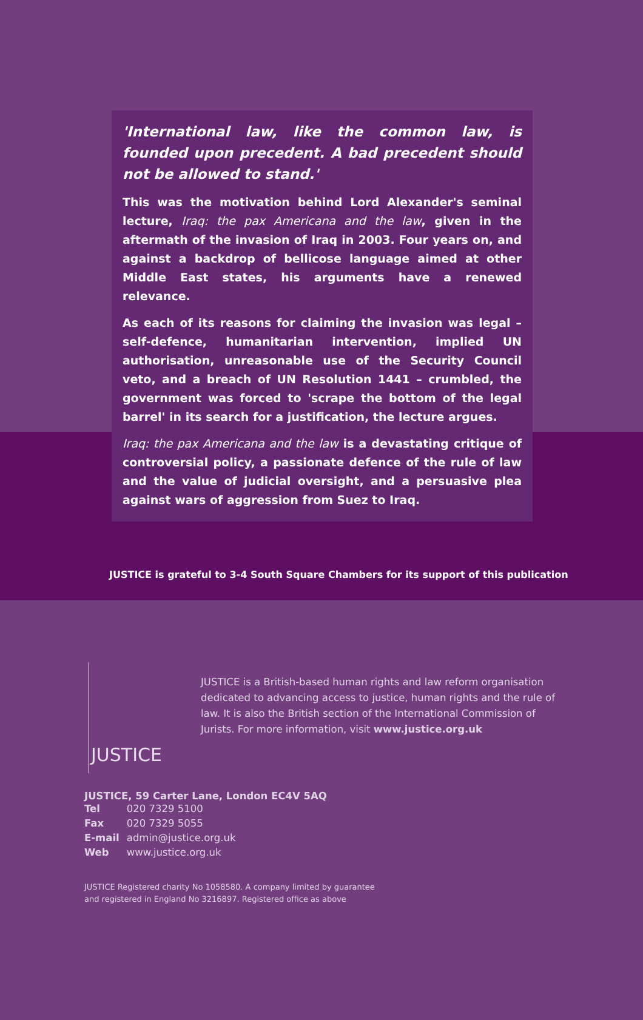'International law, like the common law, is founded upon precedent. A bad precedent should not be allowed to stand.'
This was the motivation behind Lord Alexander's seminal lecture, Iraq: the pax Americana and the law, given in the aftermath of the invasion of Iraq in 2003. Four years on, and against a backdrop of bellicose language aimed at other Middle East states, his arguments have a renewed relevance.
As each of its reasons for claiming the invasion was legal – self-defence, humanitarian intervention, implied UN authorisation, unreasonable use of the Security Council veto, and a breach of UN Resolution 1441 – crumbled, the government was forced to 'scrape the bottom of the legal barrel' in its search for a justification, the lecture argues.
Iraq: the pax Americana and the law is a devastating critique of controversial policy, a passionate defence of the rule of law and the value of judicial oversight, and a persuasive plea against wars of aggression from Suez to Iraq.
JUSTICE is grateful to 3-4 South Square Chambers for its support of this publication
JUSTICE
JUSTICE is a British-based human rights and law reform organisation dedicated to advancing access to justice, human rights and the rule of law. It is also the British section of the International Commission of Jurists. For more information, visit www.justice.org.uk
JUSTICE, 59 Carter Lane, London EC4V 5AQ
| Tel | 020 7329 5100 |
| Fax | 020 7329 5055 |
| E-mail | admin@justice.org.uk |
| Web | www.justice.org.uk |
JUSTICE Registered charity No 1058580. A company limited by guarantee
and registered in England No 3216897. Registered office as above